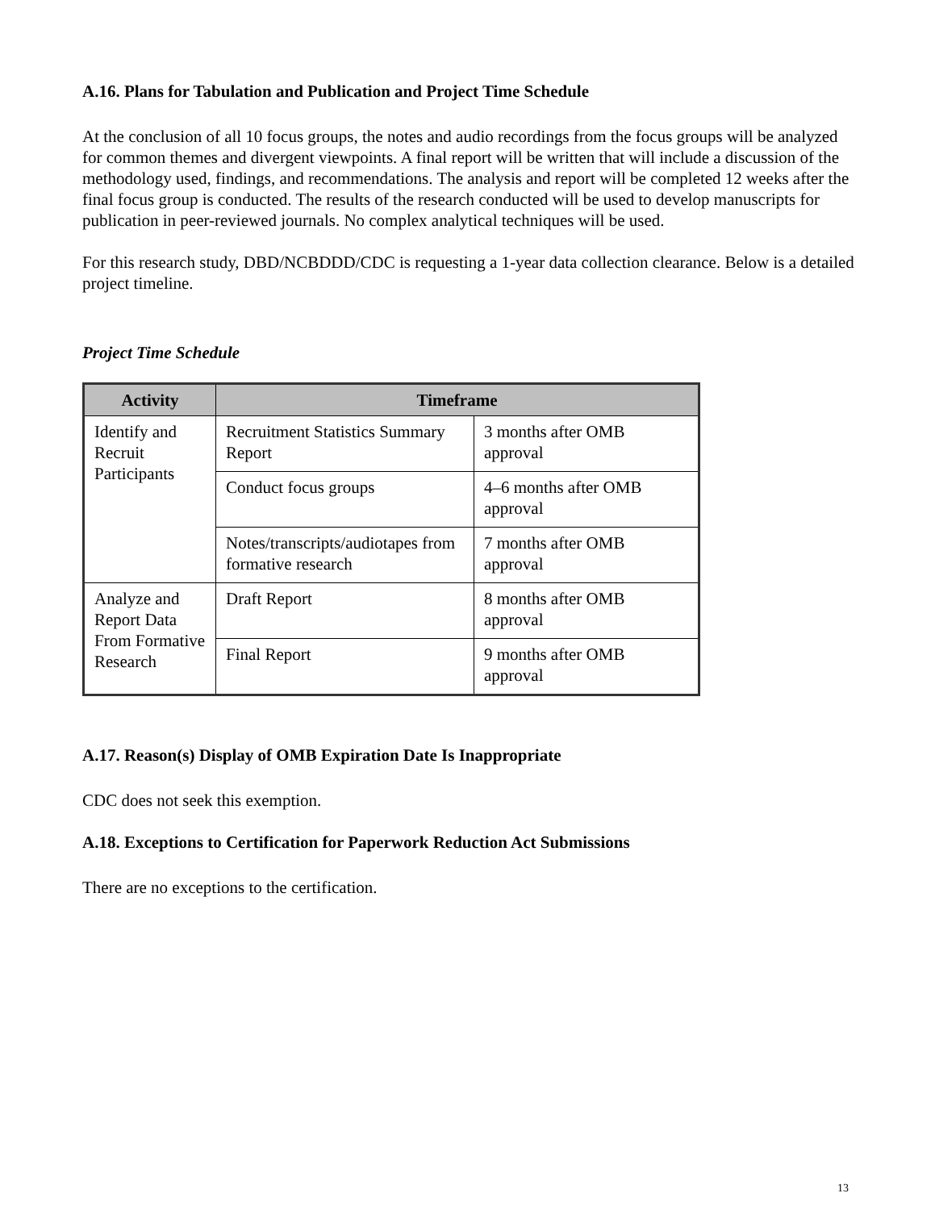A.16. Plans for Tabulation and Publication and Project Time Schedule
At the conclusion of all 10 focus groups, the notes and audio recordings from the focus groups will be analyzed for common themes and divergent viewpoints. A final report will be written that will include a discussion of the methodology used, findings, and recommendations. The analysis and report will be completed 12 weeks after the final focus group is conducted. The results of the research conducted will be used to develop manuscripts for publication in peer-reviewed journals. No complex analytical techniques will be used.
For this research study, DBD/NCBDDD/CDC is requesting a 1-year data collection clearance. Below is a detailed project timeline.
Project Time Schedule
| Activity | Timeframe | |
| --- | --- | --- |
| Identify and Recruit Participants | Recruitment Statistics Summary Report | 3 months after OMB approval |
| | Conduct focus groups | 4–6 months after OMB approval |
| | Notes/transcripts/audiotapes from formative research | 7 months after OMB approval |
| Analyze and Report Data From Formative Research | Draft Report | 8 months after OMB approval |
| | Final Report | 9 months after OMB approval |
A.17. Reason(s) Display of OMB Expiration Date Is Inappropriate
CDC does not seek this exemption.
A.18. Exceptions to Certification for Paperwork Reduction Act Submissions
There are no exceptions to the certification.
13